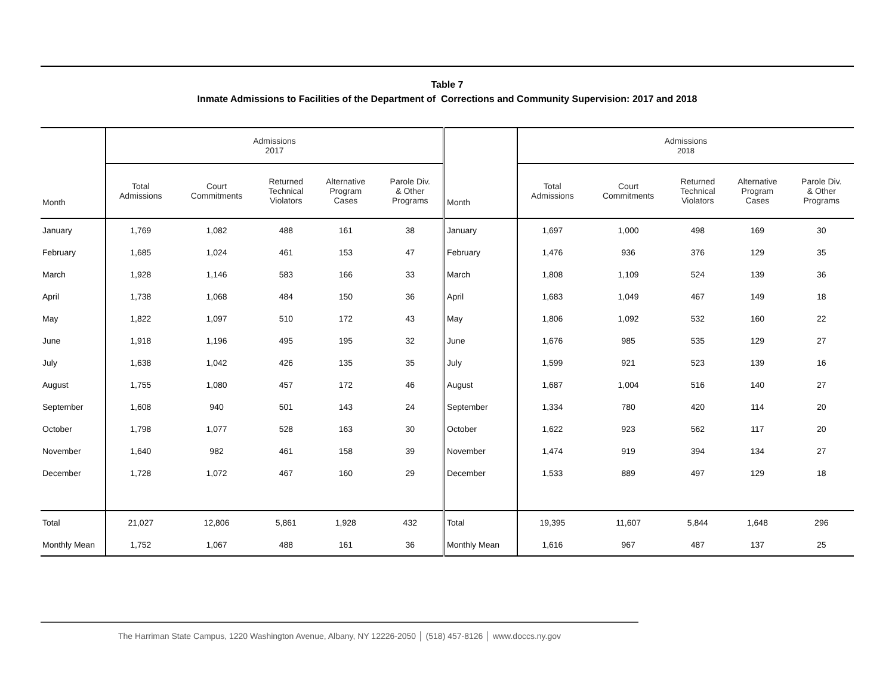Table 7
Inmate Admissions to Facilities of the Department of Corrections and Community Supervision: 2017 and 2018
| | Admissions 2017 | | | | | | Admissions 2018 | | | | |
| --- | --- | --- | --- | --- | --- | --- | --- | --- | --- | --- | --- |
| Month | Total Admissions | Court Commitments | Returned Technical Violators | Alternative Program Cases | Parole Div. & Other Programs | Month | Total Admissions | Court Commitments | Returned Technical Violators | Alternative Program Cases | Parole Div. & Other Programs |
| January | 1,769 | 1,082 | 488 | 161 | 38 | January | 1,697 | 1,000 | 498 | 169 | 30 |
| February | 1,685 | 1,024 | 461 | 153 | 47 | February | 1,476 | 936 | 376 | 129 | 35 |
| March | 1,928 | 1,146 | 583 | 166 | 33 | March | 1,808 | 1,109 | 524 | 139 | 36 |
| April | 1,738 | 1,068 | 484 | 150 | 36 | April | 1,683 | 1,049 | 467 | 149 | 18 |
| May | 1,822 | 1,097 | 510 | 172 | 43 | May | 1,806 | 1,092 | 532 | 160 | 22 |
| June | 1,918 | 1,196 | 495 | 195 | 32 | June | 1,676 | 985 | 535 | 129 | 27 |
| July | 1,638 | 1,042 | 426 | 135 | 35 | July | 1,599 | 921 | 523 | 139 | 16 |
| August | 1,755 | 1,080 | 457 | 172 | 46 | August | 1,687 | 1,004 | 516 | 140 | 27 |
| September | 1,608 | 940 | 501 | 143 | 24 | September | 1,334 | 780 | 420 | 114 | 20 |
| October | 1,798 | 1,077 | 528 | 163 | 30 | October | 1,622 | 923 | 562 | 117 | 20 |
| November | 1,640 | 982 | 461 | 158 | 39 | November | 1,474 | 919 | 394 | 134 | 27 |
| December | 1,728 | 1,072 | 467 | 160 | 29 | December | 1,533 | 889 | 497 | 129 | 18 |
| Total | 21,027 | 12,806 | 5,861 | 1,928 | 432 | Total | 19,395 | 11,607 | 5,844 | 1,648 | 296 |
| Monthly Mean | 1,752 | 1,067 | 488 | 161 | 36 | Monthly Mean | 1,616 | 967 | 487 | 137 | 25 |
The Harriman State Campus, 1220 Washington Avenue, Albany, NY 12226-2050 │ (518) 457-8126 │ www.doccs.ny.gov